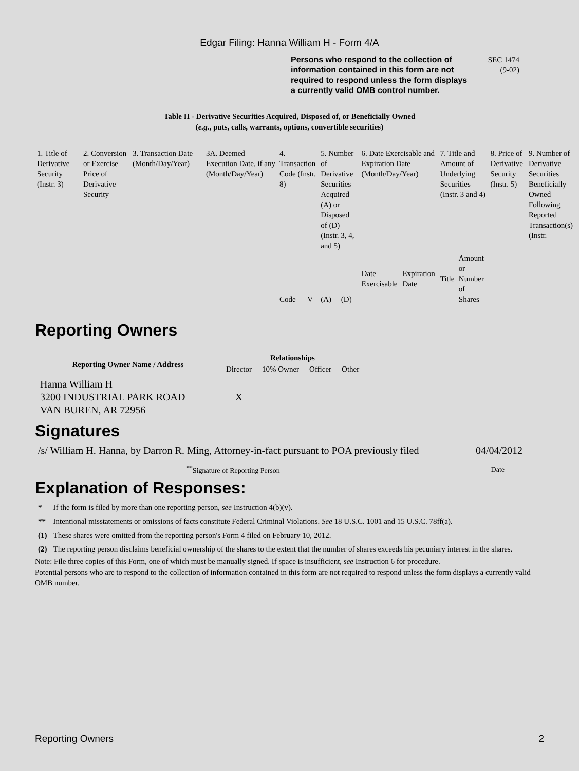Edgar Filing: Hanna William H - Form 4/A
Persons who respond to the collection of information contained in this form are not required to respond unless the form displays a currently valid OMB control number.
SEC 1474
(9-02)
Table II - Derivative Securities Acquired, Disposed of, or Beneficially Owned
(e.g., puts, calls, warrants, options, convertible securities)
| 1. Title of Derivative Security (Instr. 3) | 2. Conversion or Exercise Price of Derivative Security | 3. Transaction Date (Month/Day/Year) | 3A. Deemed Execution Date, if any (Month/Day/Year) | 4. Transaction Code (Instr. 8) | | 5. Number of Derivative Securities Acquired (A) or Disposed of (D) (Instr. 3, 4, and 5) | | 6. Date Exercisable and Expiration Date (Month/Day/Year) | | 7. Title and Amount of Underlying Securities (Instr. 3 and 4) | | 8. Price of Derivative Security (Instr. 5) | 9. Number of Derivative Securities Beneficially Owned Following Reported Transaction(s) (Instr. |
| | | | | Code | V | (A) | (D) | Date Exercisable | Expiration Date | Title | Amount or Number of Shares | | |
Reporting Owners
| Reporting Owner Name / Address | Relationships | | | |
| --- | --- | --- | --- | --- |
| | Director | 10% Owner | Officer | Other |
| Hanna William H 3200 INDUSTRIAL PARK ROAD VAN BUREN, AR 72956 | X | | | |
Signatures
| /s/ William H. Hanna, by Darron R. Ming, Attorney-in-fact pursuant to POA previously filed | 04/04/2012 |
| <sup>**</sup> Signature of Reporting Person | Date |
Explanation of Responses:
| * | If the form is filed by more than one reporting person, see Instruction 4(b)(v). |
| ** | Intentional misstatements or omissions of facts constitute Federal Criminal Violations. See 18 U.S.C. 1001 and 15 U.S.C. 78ff(a). |
| (1) | These shares were omitted from the reporting person's Form 4 filed on February 10, 2012. |
| (2) | The reporting person disclaims beneficial ownership of the shares to the extent that the number of shares exceeds his pecuniary interest in the shares. |
Note: File three copies of this Form, one of which must be manually signed. If space is insufficient, see Instruction 6 for procedure.
Potential persons who are to respond to the collection of information contained in this form are not required to respond unless the form displays a currently valid OMB number.
Reporting Owners 2